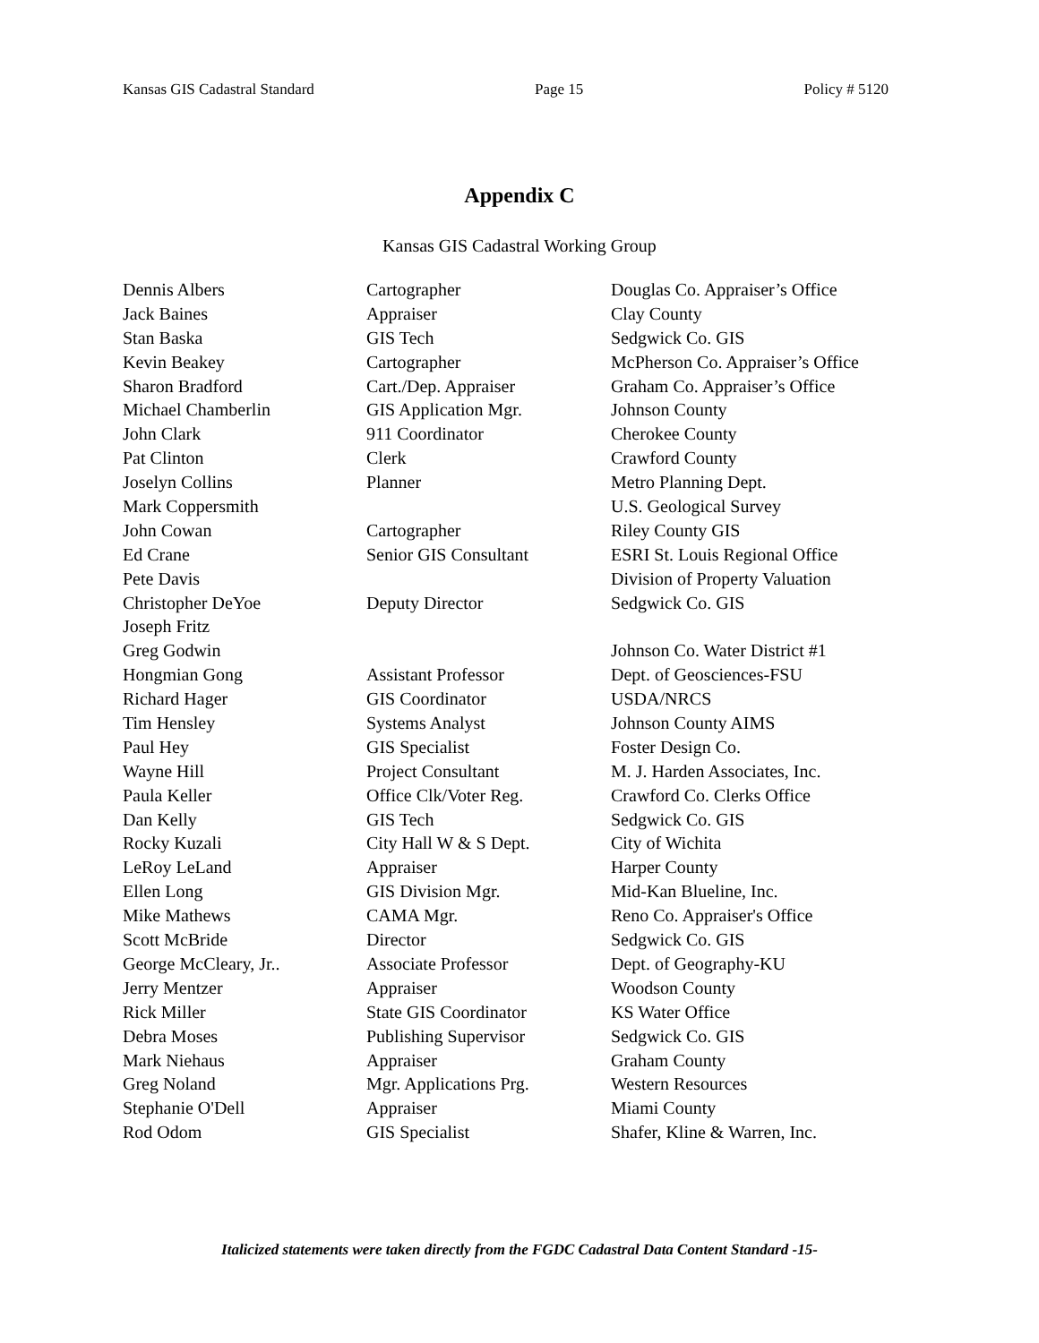Kansas GIS Cadastral Standard Page 15 Policy # 5120
Appendix C
Kansas GIS Cadastral Working Group
| Dennis Albers | Cartographer | Douglas Co. Appraiser’s Office |
| Jack Baines | Appraiser | Clay County |
| Stan Baska | GIS Tech | Sedgwick Co. GIS |
| Kevin Beakey | Cartographer | McPherson Co. Appraiser’s Office |
| Sharon Bradford | Cart./Dep. Appraiser | Graham Co. Appraiser’s Office |
| Michael Chamberlin | GIS Application Mgr. | Johnson County |
| John Clark | 911 Coordinator | Cherokee County |
| Pat Clinton | Clerk | Crawford County |
| Joselyn Collins | Planner | Metro Planning Dept. |
| Mark Coppersmith | | U.S. Geological Survey |
| John Cowan | Cartographer | Riley County GIS |
| Ed Crane | Senior GIS Consultant | ESRI St. Louis Regional Office |
| Pete Davis | | Division of Property Valuation |
| Christopher DeYoe | Deputy Director | Sedgwick Co. GIS |
| Joseph Fritz | | |
| Greg Godwin | | Johnson Co. Water District #1 |
| Hongmian Gong | Assistant Professor | Dept. of Geosciences-FSU |
| Richard Hager | GIS Coordinator | USDA/NRCS |
| Tim Hensley | Systems Analyst | Johnson County AIMS |
| Paul Hey | GIS Specialist | Foster Design Co. |
| Wayne Hill | Project Consultant | M. J. Harden Associates, Inc. |
| Paula Keller | Office Clk/Voter Reg. | Crawford Co. Clerks Office |
| Dan Kelly | GIS Tech | Sedgwick Co. GIS |
| Rocky Kuzali | City Hall W & S Dept. | City of Wichita |
| LeRoy LeLand | Appraiser | Harper County |
| Ellen Long | GIS Division Mgr. | Mid-Kan Blueline, Inc. |
| Mike Mathews | CAMA Mgr. | Reno Co. Appraiser's Office |
| Scott McBride | Director | Sedgwick Co. GIS |
| George McCleary, Jr.. | Associate Professor | Dept. of Geography-KU |
| Jerry Mentzer | Appraiser | Woodson County |
| Rick Miller | State GIS Coordinator | KS Water Office |
| Debra Moses | Publishing Supervisor | Sedgwick Co. GIS |
| Mark Niehaus | Appraiser | Graham County |
| Greg Noland | Mgr. Applications Prg. | Western Resources |
| Stephanie O'Dell | Appraiser | Miami County |
| Rod Odom | GIS Specialist | Shafer, Kline & Warren, Inc. |
Italicized statements were taken directly from the FGDC Cadastral Data Content Standard -15-